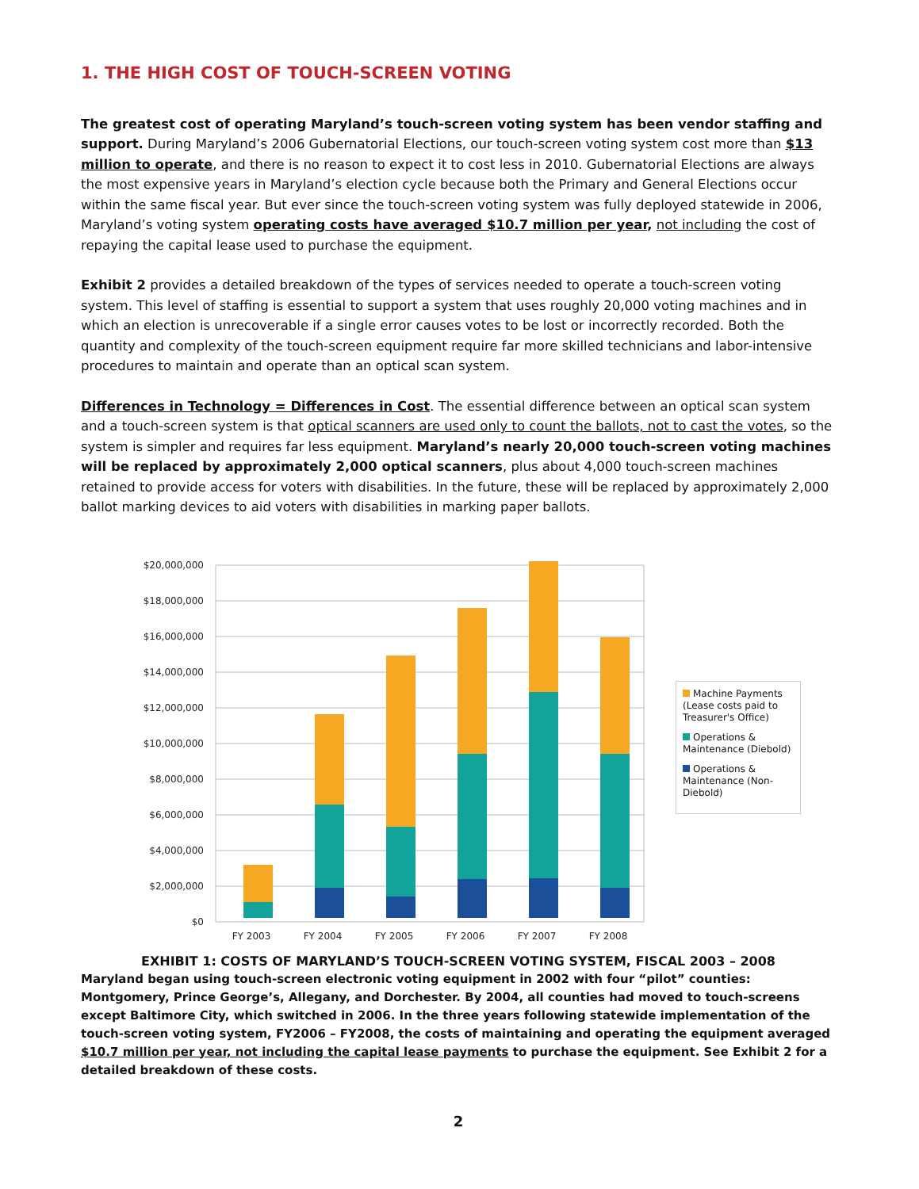1. THE HIGH COST OF TOUCH-SCREEN VOTING
The greatest cost of operating Maryland’s touch-screen voting system has been vendor staffing and support. During Maryland’s 2006 Gubernatorial Elections, our touch-screen voting system cost more than $13 million to operate, and there is no reason to expect it to cost less in 2010. Gubernatorial Elections are always the most expensive years in Maryland’s election cycle because both the Primary and General Elections occur within the same fiscal year. But ever since the touch-screen voting system was fully deployed statewide in 2006, Maryland’s voting system operating costs have averaged $10.7 million per year, not including the cost of repaying the capital lease used to purchase the equipment.
Exhibit 2 provides a detailed breakdown of the types of services needed to operate a touch-screen voting system. This level of staffing is essential to support a system that uses roughly 20,000 voting machines and in which an election is unrecoverable if a single error causes votes to be lost or incorrectly recorded. Both the quantity and complexity of the touch-screen equipment require far more skilled technicians and labor-intensive procedures to maintain and operate than an optical scan system.
Differences in Technology = Differences in Cost. The essential difference between an optical scan system and a touch-screen system is that optical scanners are used only to count the ballots, not to cast the votes, so the system is simpler and requires far less equipment. Maryland’s nearly 20,000 touch-screen voting machines will be replaced by approximately 2,000 optical scanners, plus about 4,000 touch-screen machines retained to provide access for voters with disabilities. In the future, these will be replaced by approximately 2,000 ballot marking devices to aid voters with disabilities in marking paper ballots.
$20,000,000
$18,000,000
$16,000,000
$14,000,000
$12,000,000
$10,000,000
$8,000,000
$6,000,000
$4,000,000
$2,000,000
$0
FY 2003
FY 2004
FY 2005
FY 2006
FY 2007
FY 2008
Machine Payments (Lease costs paid to Treasurer's Office)
Operations & Maintenance (Diebold)
Operations & Maintenance (Non-Diebold)
EXHIBIT 1: COSTS OF MARYLAND’S TOUCH-SCREEN VOTING SYSTEM, FISCAL 2003 – 2008
Maryland began using touch-screen electronic voting equipment in 2002 with four “pilot” counties: Montgomery, Prince George’s, Allegany, and Dorchester. By 2004, all counties had moved to touch-screens except Baltimore City, which switched in 2006. In the three years following statewide implementation of the touch-screen voting system, FY2006 – FY2008, the costs of maintaining and operating the equipment averaged $10.7 million per year, not including the capital lease payments to purchase the equipment. See Exhibit 2 for a detailed breakdown of these costs.
2